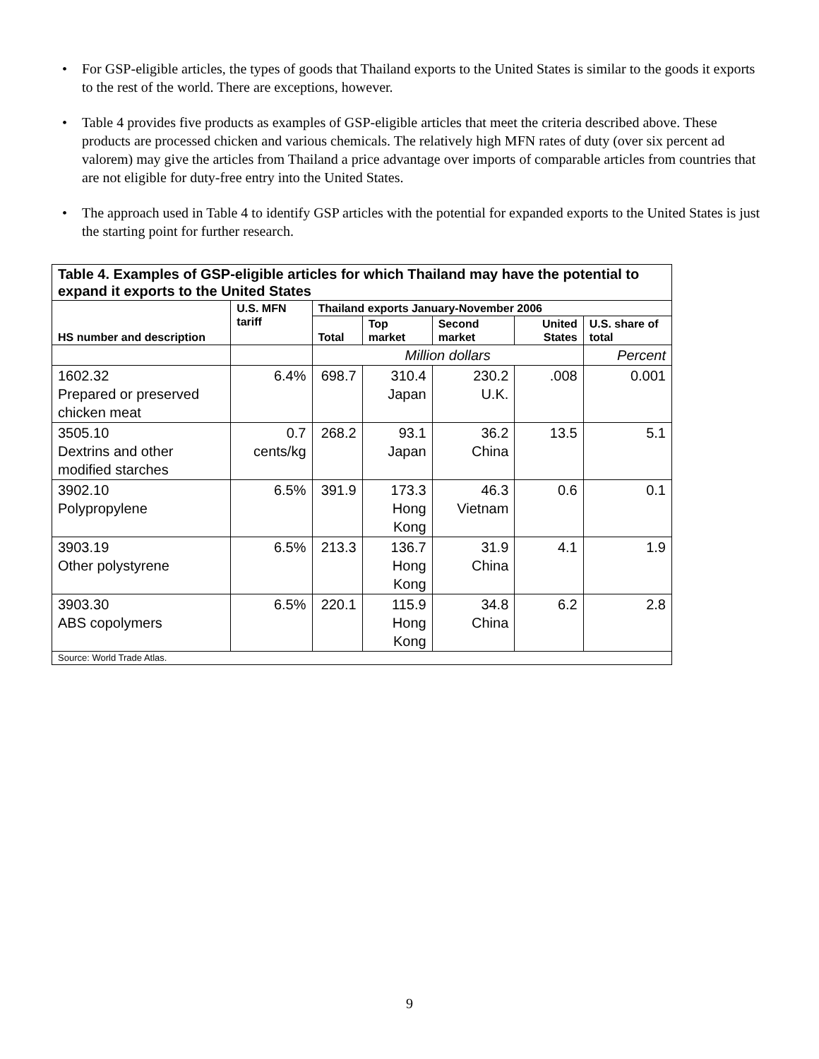• For GSP-eligible articles, the types of goods that Thailand exports to the United States is similar to the goods it exports to the rest of the world. There are exceptions, however.
• Table 4 provides five products as examples of GSP-eligible articles that meet the criteria described above. These products are processed chicken and various chemicals. The relatively high MFN rates of duty (over six percent ad valorem) may give the articles from Thailand a price advantage over imports of comparable articles from countries that are not eligible for duty-free entry into the United States.
• The approach used in Table 4 to identify GSP articles with the potential for expanded exports to the United States is just the starting point for further research.
| Table 4. Examples of GSP-eligible articles for which Thailand may have the potential to expand it exports to the United States | | | | | | |
| --- | --- | --- | --- | --- | --- | --- |
| HS number and description | U.S. MFN tariff | Thailand exports January-November 2006 | | | | |
| | | Total | Top market | Second market | United States | U.S. share of total |
| | | Million dollars | | | | Percent |
| 1602.32 Prepared or preserved chicken meat | 6.4% | 698.7 | 310.4 Japan | 230.2 U.K. | .008 | 0.001 |
| 3505.10 Dextrins and other modified starches | 0.7 cents/kg | 268.2 | 93.1 Japan | 36.2 China | 13.5 | 5.1 |
| 3902.10 Polypropylene | 6.5% | 391.9 | 173.3 Hong Kong | 46.3 Vietnam | 0.6 | 0.1 |
| 3903.19 Other polystyrene | 6.5% | 213.3 | 136.7 Hong Kong | 31.9 China | 4.1 | 1.9 |
| 3903.30 ABS copolymers | 6.5% | 220.1 | 115.9 Hong Kong | 34.8 China | 6.2 | 2.8 |
| Source: World Trade Atlas. | | | | | | |
9